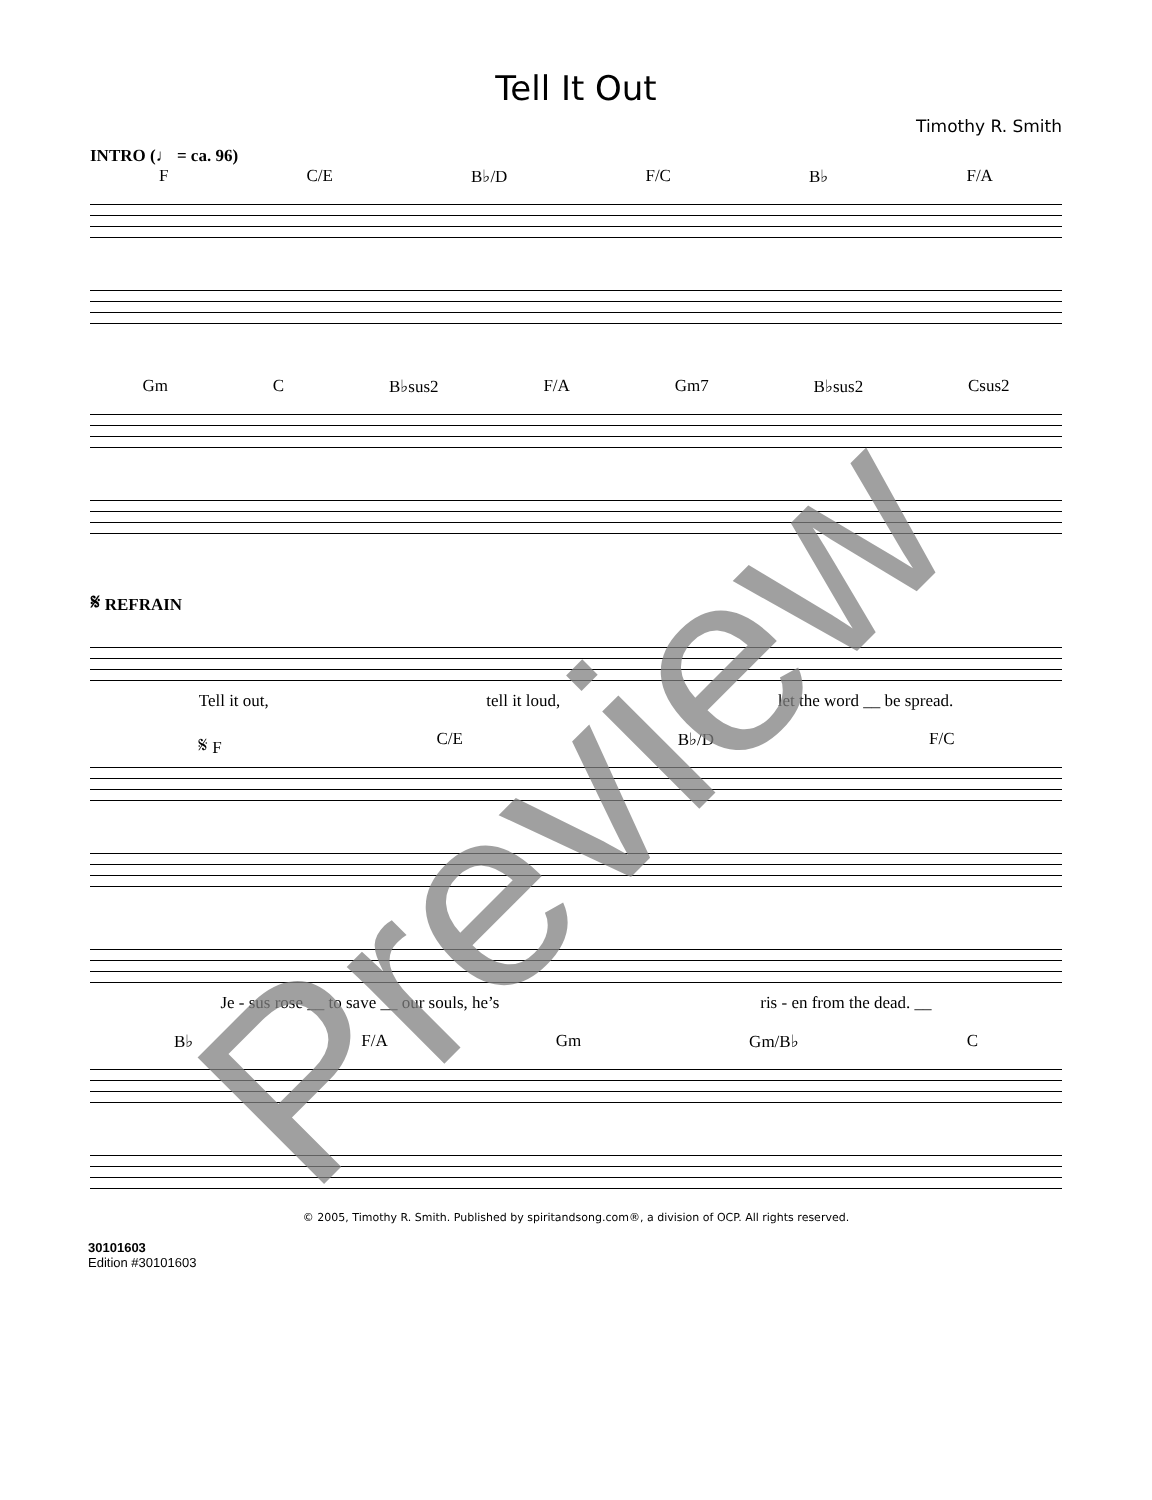Tell It Out
Timothy R. Smith
INTRO (♩ = ca. 96)
F C/E B♭/D F/C B♭ F/A
Gm C B♭sus2 F/A Gm7 B♭sus2 Csus2
𝄋 REFRAIN
Tell it out, tell it loud, let the word __ be spread.
𝄋 F C/E B♭/D F/C
Je - sus rose __ to save __ our souls, he’s ris - en from the dead. __
B♭ F/A Gm Gm/B♭ C
© 2005, Timothy R. Smith. Published by spiritandsong.com®, a division of OCP. All rights reserved.
30101603
Edition #30101603
Preview